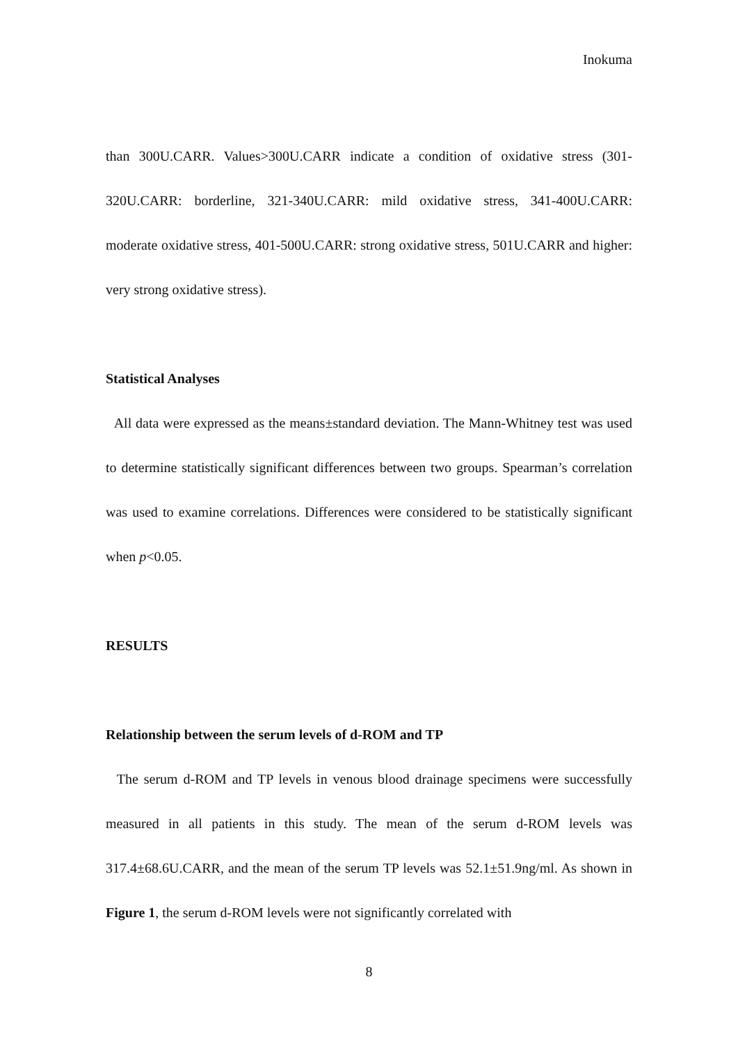Inokuma
than 300U.CARR. Values>300U.CARR indicate a condition of oxidative stress (301-320U.CARR: borderline, 321-340U.CARR: mild oxidative stress, 341-400U.CARR: moderate oxidative stress, 401-500U.CARR: strong oxidative stress, 501U.CARR and higher: very strong oxidative stress).
Statistical Analyses
All data were expressed as the means±standard deviation. The Mann-Whitney test was used to determine statistically significant differences between two groups. Spearman’s correlation was used to examine correlations. Differences were considered to be statistically significant when p<0.05.
RESULTS
Relationship between the serum levels of d-ROM and TP
The serum d-ROM and TP levels in venous blood drainage specimens were successfully measured in all patients in this study. The mean of the serum d-ROM levels was 317.4±68.6U.CARR, and the mean of the serum TP levels was 52.1±51.9ng/ml. As shown in Figure 1, the serum d-ROM levels were not significantly correlated with
8